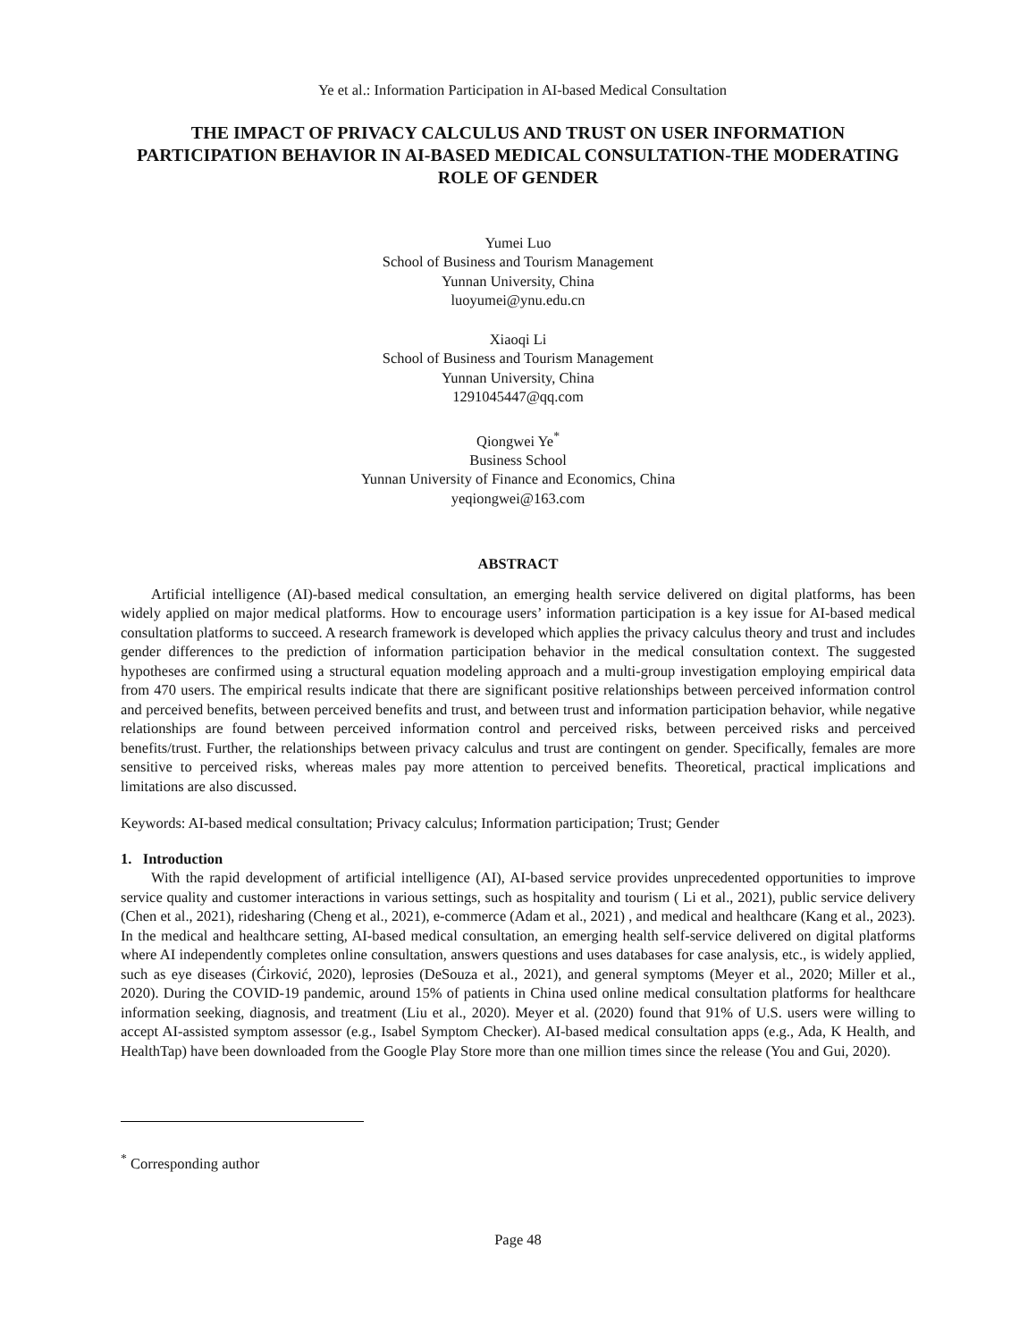Ye et al.: Information Participation in AI-based Medical Consultation
THE IMPACT OF PRIVACY CALCULUS AND TRUST ON USER INFORMATION PARTICIPATION BEHAVIOR IN AI-BASED MEDICAL CONSULTATION-THE MODERATING ROLE OF GENDER
Yumei Luo
School of Business and Tourism Management
Yunnan University, China
luoyumei@ynu.edu.cn
Xiaoqi Li
School of Business and Tourism Management
Yunnan University, China
1291045447@qq.com
Qiongwei Ye<sup>*</sup>
Business School
Yunnan University of Finance and Economics, China
yeqiongwei@163.com
ABSTRACT
Artificial intelligence (AI)-based medical consultation, an emerging health service delivered on digital platforms, has been widely applied on major medical platforms. How to encourage users’ information participation is a key issue for AI-based medical consultation platforms to succeed. A research framework is developed which applies the privacy calculus theory and trust and includes gender differences to the prediction of information participation behavior in the medical consultation context. The suggested hypotheses are confirmed using a structural equation modeling approach and a multi-group investigation employing empirical data from 470 users. The empirical results indicate that there are significant positive relationships between perceived information control and perceived benefits, between perceived benefits and trust, and between trust and information participation behavior, while negative relationships are found between perceived information control and perceived risks, between perceived risks and perceived benefits/trust. Further, the relationships between privacy calculus and trust are contingent on gender. Specifically, females are more sensitive to perceived risks, whereas males pay more attention to perceived benefits. Theoretical, practical implications and limitations are also discussed.
Keywords: AI-based medical consultation; Privacy calculus; Information participation; Trust; Gender
1. Introduction
With the rapid development of artificial intelligence (AI), AI-based service provides unprecedented opportunities to improve service quality and customer interactions in various settings, such as hospitality and tourism ( Li et al., 2021), public service delivery (Chen et al., 2021), ridesharing (Cheng et al., 2021), e-commerce (Adam et al., 2021) , and medical and healthcare (Kang et al., 2023). In the medical and healthcare setting, AI-based medical consultation, an emerging health self-service delivered on digital platforms where AI independently completes online consultation, answers questions and uses databases for case analysis, etc., is widely applied, such as eye diseases (Ćirković, 2020), leprosies (DeSouza et al., 2021), and general symptoms (Meyer et al., 2020; Miller et al., 2020). During the COVID-19 pandemic, around 15% of patients in China used online medical consultation platforms for healthcare information seeking, diagnosis, and treatment (Liu et al., 2020). Meyer et al. (2020) found that 91% of U.S. users were willing to accept AI-assisted symptom assessor (e.g., Isabel Symptom Checker). AI-based medical consultation apps (e.g., Ada, K Health, and HealthTap) have been downloaded from the Google Play Store more than one million times since the release (You and Gui, 2020).
<sup>*</sup> Corresponding author
Page 48